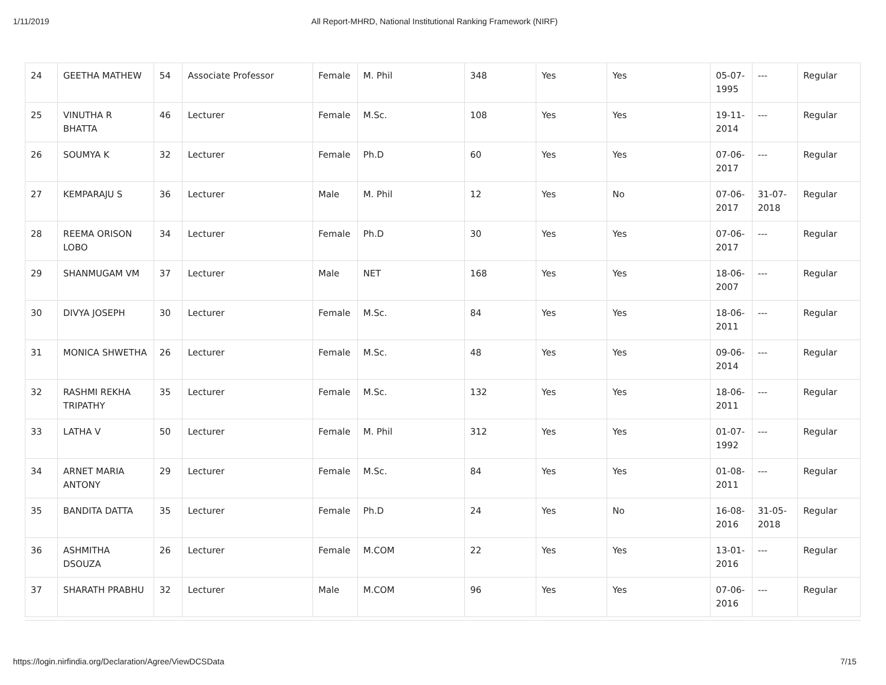1/11/2019 All Report-MHRD, National Institutional Ranking Framework (NIRF)
| 24 | GEETHA MATHEW | 54 | Associate Professor | Female | M. Phil | 348 | Yes | Yes | 05-07-1995 | --- | Regular |
| 25 | VINUTHA R BHATTA | 46 | Lecturer | Female | M.Sc. | 108 | Yes | Yes | 19-11-2014 | --- | Regular |
| 26 | SOUMYA K | 32 | Lecturer | Female | Ph.D | 60 | Yes | Yes | 07-06-2017 | --- | Regular |
| 27 | KEMPARAJU S | 36 | Lecturer | Male | M. Phil | 12 | Yes | No | 07-06-2017 | 31-07-2018 | Regular |
| 28 | REEMA ORISON LOBO | 34 | Lecturer | Female | Ph.D | 30 | Yes | Yes | 07-06-2017 | --- | Regular |
| 29 | SHANMUGAM VM | 37 | Lecturer | Male | NET | 168 | Yes | Yes | 18-06-2007 | --- | Regular |
| 30 | DIVYA JOSEPH | 30 | Lecturer | Female | M.Sc. | 84 | Yes | Yes | 18-06-2011 | --- | Regular |
| 31 | MONICA SHWETHA | 26 | Lecturer | Female | M.Sc. | 48 | Yes | Yes | 09-06-2014 | --- | Regular |
| 32 | RASHMI REKHA TRIPATHY | 35 | Lecturer | Female | M.Sc. | 132 | Yes | Yes | 18-06-2011 | --- | Regular |
| 33 | LATHA V | 50 | Lecturer | Female | M. Phil | 312 | Yes | Yes | 01-07-1992 | --- | Regular |
| 34 | ARNET MARIA ANTONY | 29 | Lecturer | Female | M.Sc. | 84 | Yes | Yes | 01-08-2011 | --- | Regular |
| 35 | BANDITA DATTA | 35 | Lecturer | Female | Ph.D | 24 | Yes | No | 16-08-2016 | 31-05-2018 | Regular |
| 36 | ASHMITHA DSOUZA | 26 | Lecturer | Female | M.COM | 22 | Yes | Yes | 13-01-2016 | --- | Regular |
| 37 | SHARATH PRABHU | 32 | Lecturer | Male | M.COM | 96 | Yes | Yes | 07-06-2016 | --- | Regular |
https://login.nirfindia.org/Declaration/Agree/ViewDCSData 7/15